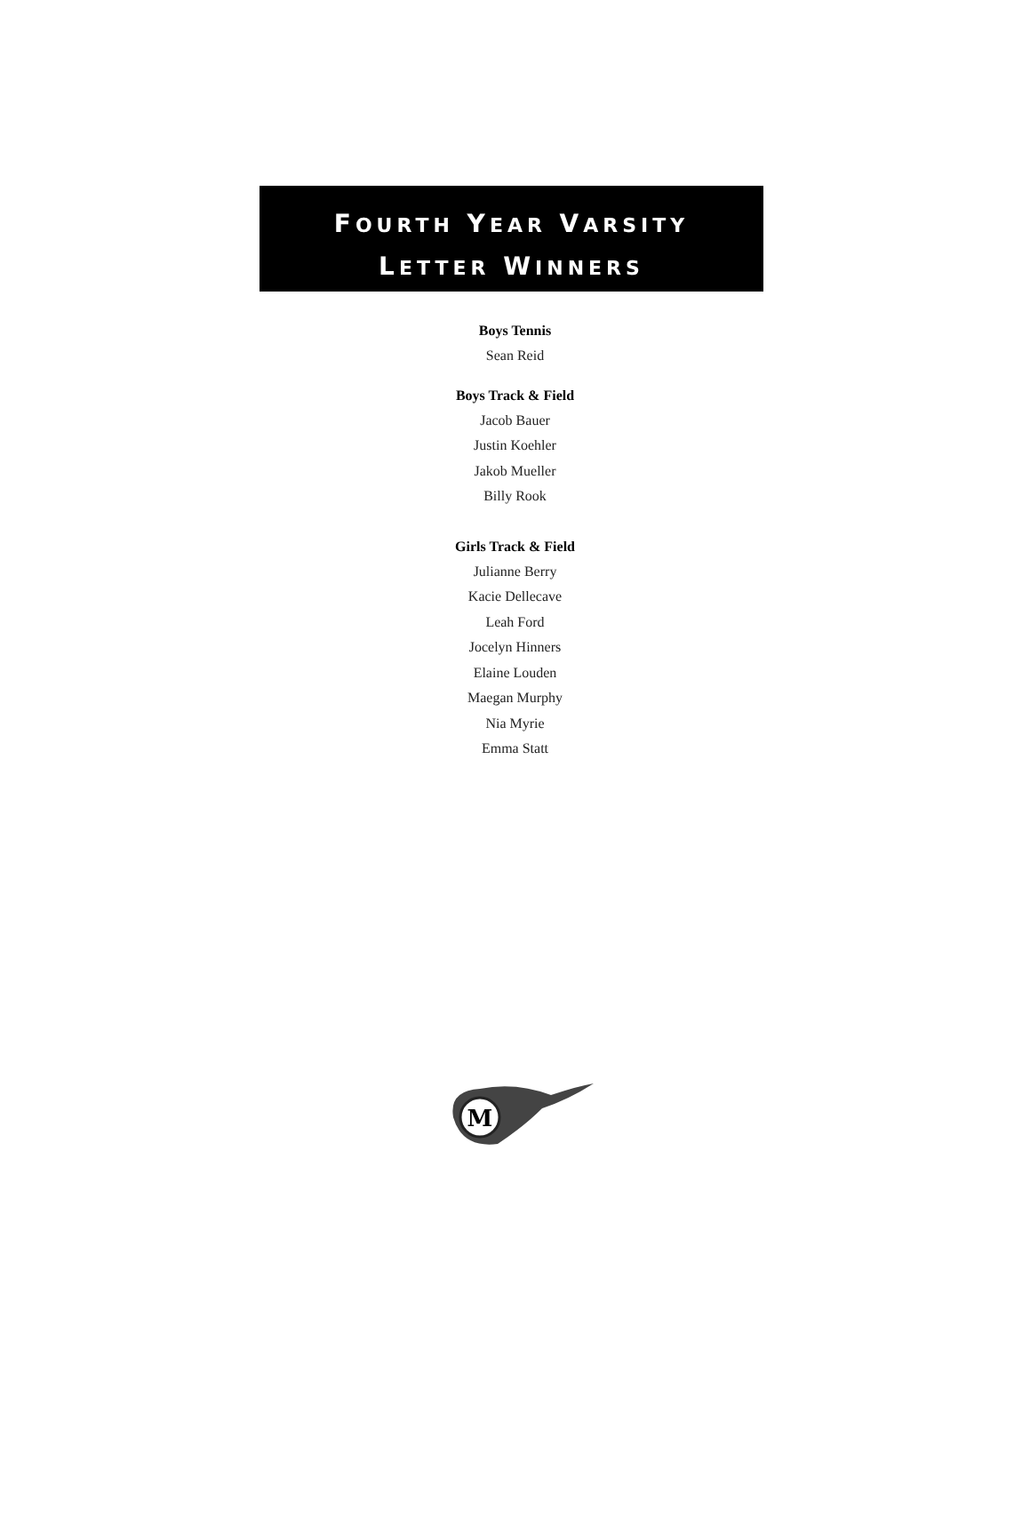FOURTH YEAR VARSITY
LETTER WINNERS
Boys Tennis
Sean Reid
Boys Track & Field
Jacob Bauer
Justin Koehler
Jakob Mueller
Billy Rook
Girls Track & Field
Julianne Berry
Kacie Dellecave
Leah Ford
Jocelyn Hinners
Elaine Louden
Maegan Murphy
Nia Myrie
Emma Statt
M